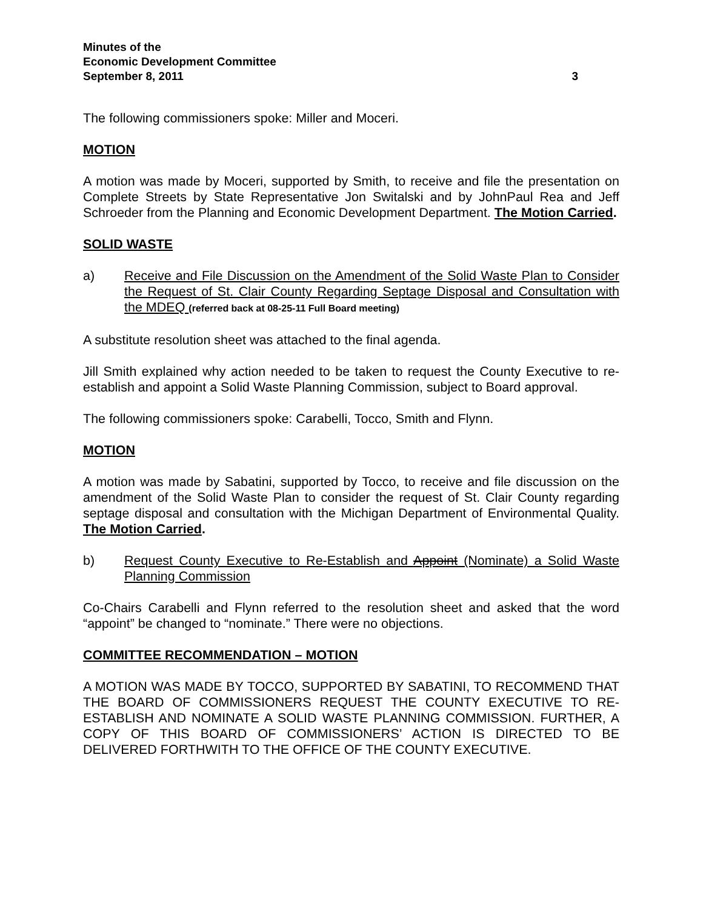Minutes of the
Economic Development Committee
September 8, 2011
3
The following commissioners spoke: Miller and Moceri.
MOTION
A motion was made by Moceri, supported by Smith, to receive and file the presentation on Complete Streets by State Representative Jon Switalski and by JohnPaul Rea and Jeff Schroeder from the Planning and Economic Development Department. The Motion Carried.
SOLID WASTE
a) Receive and File Discussion on the Amendment of the Solid Waste Plan to Consider the Request of St. Clair County Regarding Septage Disposal and Consultation with the MDEQ (referred back at 08-25-11 Full Board meeting)
A substitute resolution sheet was attached to the final agenda.
Jill Smith explained why action needed to be taken to request the County Executive to re-establish and appoint a Solid Waste Planning Commission, subject to Board approval.
The following commissioners spoke: Carabelli, Tocco, Smith and Flynn.
MOTION
A motion was made by Sabatini, supported by Tocco, to receive and file discussion on the amendment of the Solid Waste Plan to consider the request of St. Clair County regarding septage disposal and consultation with the Michigan Department of Environmental Quality. The Motion Carried.
b) Request County Executive to Re-Establish and Appoint (Nominate) a Solid Waste Planning Commission
Co-Chairs Carabelli and Flynn referred to the resolution sheet and asked that the word “appoint” be changed to “nominate.” There were no objections.
COMMITTEE RECOMMENDATION – MOTION
A MOTION WAS MADE BY TOCCO, SUPPORTED BY SABATINI, TO RECOMMEND THAT THE BOARD OF COMMISSIONERS REQUEST THE COUNTY EXECUTIVE TO RE-ESTABLISH AND NOMINATE A SOLID WASTE PLANNING COMMISSION. FURTHER, A COPY OF THIS BOARD OF COMMISSIONERS’ ACTION IS DIRECTED TO BE DELIVERED FORTHWITH TO THE OFFICE OF THE COUNTY EXECUTIVE.